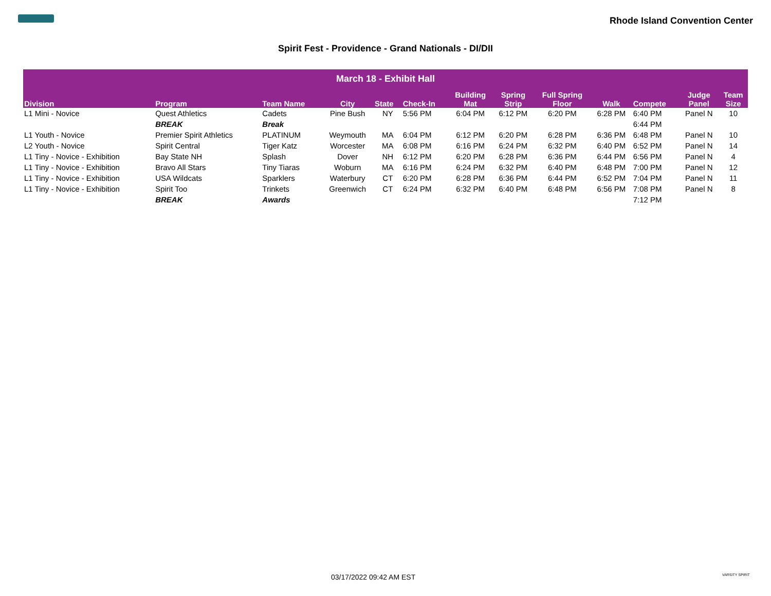Rhode Island Convention Center
Spirit Fest - Providence - Grand Nationals - DI/DII
| March 18 - Exhibit Hall | | | | | | | | | | | | |
| --- | --- | --- | --- | --- | --- | --- | --- | --- | --- | --- | --- | --- |
| Division | Program | Team Name | City | State | Check-In | Building Mat | Spring Strip | Full Spring Floor | Walk | Compete | Judge Panel | Team Size |
| L1 Mini - Novice | Quest Athletics | Cadets | Pine Bush | NY | 5:56 PM | 6:04 PM | 6:12 PM | 6:20 PM | 6:28 PM | 6:40 PM | Panel N | 10 |
| | BREAK | Break | | | | | | | | 6:44 PM | | |
| L1 Youth - Novice | Premier Spirit Athletics | PLATINUM | Weymouth | MA | 6:04 PM | 6:12 PM | 6:20 PM | 6:28 PM | 6:36 PM | 6:48 PM | Panel N | 10 |
| L2 Youth - Novice | Spirit Central | Tiger Katz | Worcester | MA | 6:08 PM | 6:16 PM | 6:24 PM | 6:32 PM | 6:40 PM | 6:52 PM | Panel N | 14 |
| L1 Tiny - Novice - Exhibition | Bay State NH | Splash | Dover | NH | 6:12 PM | 6:20 PM | 6:28 PM | 6:36 PM | 6:44 PM | 6:56 PM | Panel N | 4 |
| L1 Tiny - Novice - Exhibition | Bravo All Stars | Tiny Tiaras | Woburn | MA | 6:16 PM | 6:24 PM | 6:32 PM | 6:40 PM | 6:48 PM | 7:00 PM | Panel N | 12 |
| L1 Tiny - Novice - Exhibition | USA Wildcats | Sparklers | Waterbury | CT | 6:20 PM | 6:28 PM | 6:36 PM | 6:44 PM | 6:52 PM | 7:04 PM | Panel N | 11 |
| L1 Tiny - Novice - Exhibition | Spirit Too | Trinkets | Greenwich | CT | 6:24 PM | 6:32 PM | 6:40 PM | 6:48 PM | 6:56 PM | 7:08 PM | Panel N | 8 |
| | BREAK | Awards | | | | | | | | 7:12 PM | | |
03/17/2022 09:42 AM EST VARSITY SPIRIT